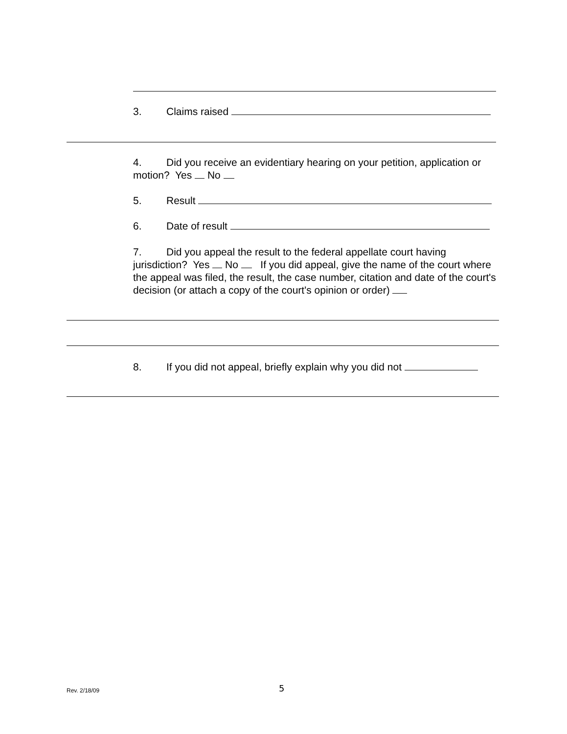3. Claims raised
4. Did you receive an evidentiary hearing on your petition, application or motion? Yes No
5. Result
6. Date of result
7. Did you appeal the result to the federal appellate court having jurisdiction? Yes No If you did appeal, give the name of the court where the appeal was filed, the result, the case number, citation and date of the court's decision (or attach a copy of the court's opinion or order)
8. If you did not appeal, briefly explain why you did not
Rev. 2/18/09 5